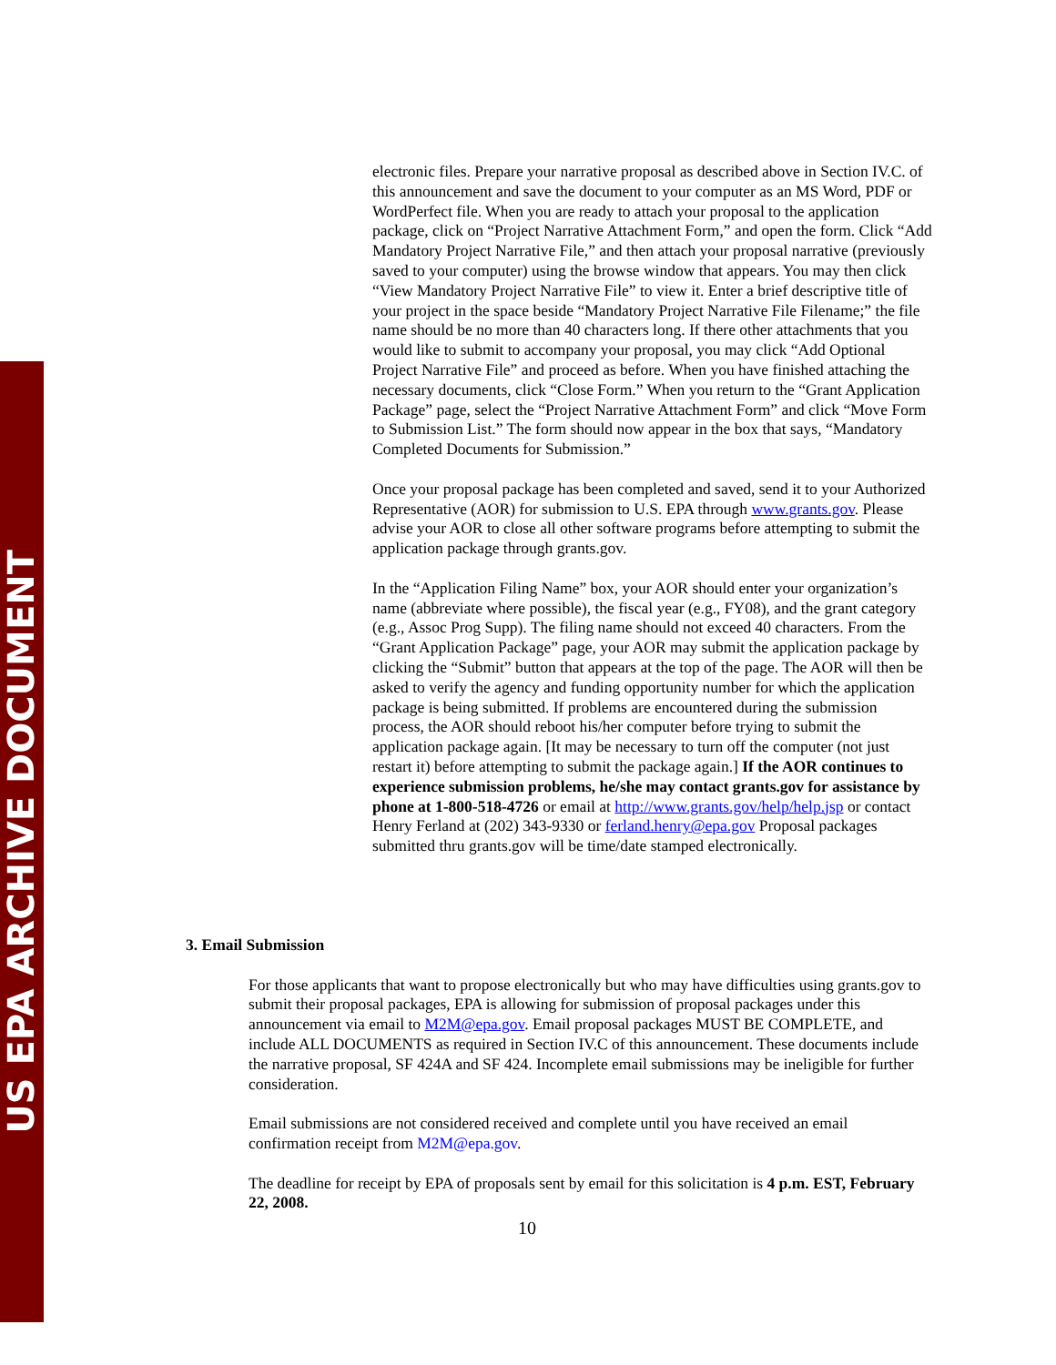US EPA ARCHIVE DOCUMENT
electronic files. Prepare your narrative proposal as described above in Section IV.C. of this announcement and save the document to your computer as an MS Word, PDF or WordPerfect file. When you are ready to attach your proposal to the application package, click on “Project Narrative Attachment Form,” and open the form. Click “Add Mandatory Project Narrative File,” and then attach your proposal narrative (previously saved to your computer) using the browse window that appears. You may then click “View Mandatory Project Narrative File” to view it. Enter a brief descriptive title of your project in the space beside “Mandatory Project Narrative File Filename;” the file name should be no more than 40 characters long. If there other attachments that you would like to submit to accompany your proposal, you may click “Add Optional Project Narrative File” and proceed as before. When you have finished attaching the necessary documents, click “Close Form.” When you return to the “Grant Application Package” page, select the “Project Narrative Attachment Form” and click “Move Form to Submission List.” The form should now appear in the box that says, “Mandatory Completed Documents for Submission.”
Once your proposal package has been completed and saved, send it to your Authorized Representative (AOR) for submission to U.S. EPA through www.grants.gov. Please advise your AOR to close all other software programs before attempting to submit the application package through grants.gov.
In the “Application Filing Name” box, your AOR should enter your organization’s name (abbreviate where possible), the fiscal year (e.g., FY08), and the grant category (e.g., Assoc Prog Supp). The filing name should not exceed 40 characters. From the “Grant Application Package” page, your AOR may submit the application package by clicking the “Submit” button that appears at the top of the page. The AOR will then be asked to verify the agency and funding opportunity number for which the application package is being submitted. If problems are encountered during the submission process, the AOR should reboot his/her computer before trying to submit the application package again. [It may be necessary to turn off the computer (not just restart it) before attempting to submit the package again.] If the AOR continues to experience submission problems, he/she may contact grants.gov for assistance by phone at 1-800-518-4726 or email at http://www.grants.gov/help/help.jsp or contact Henry Ferland at (202) 343-9330 or ferland.henry@epa.gov Proposal packages submitted thru grants.gov will be time/date stamped electronically.
3. Email Submission
For those applicants that want to propose electronically but who may have difficulties using grants.gov to submit their proposal packages, EPA is allowing for submission of proposal packages under this announcement via email to M2M@epa.gov. Email proposal packages MUST BE COMPLETE, and include ALL DOCUMENTS as required in Section IV.C of this announcement. These documents include the narrative proposal, SF 424A and SF 424. Incomplete email submissions may be ineligible for further consideration.
Email submissions are not considered received and complete until you have received an email confirmation receipt from M2M@epa.gov.
The deadline for receipt by EPA of proposals sent by email for this solicitation is 4 p.m. EST, February 22, 2008.
10